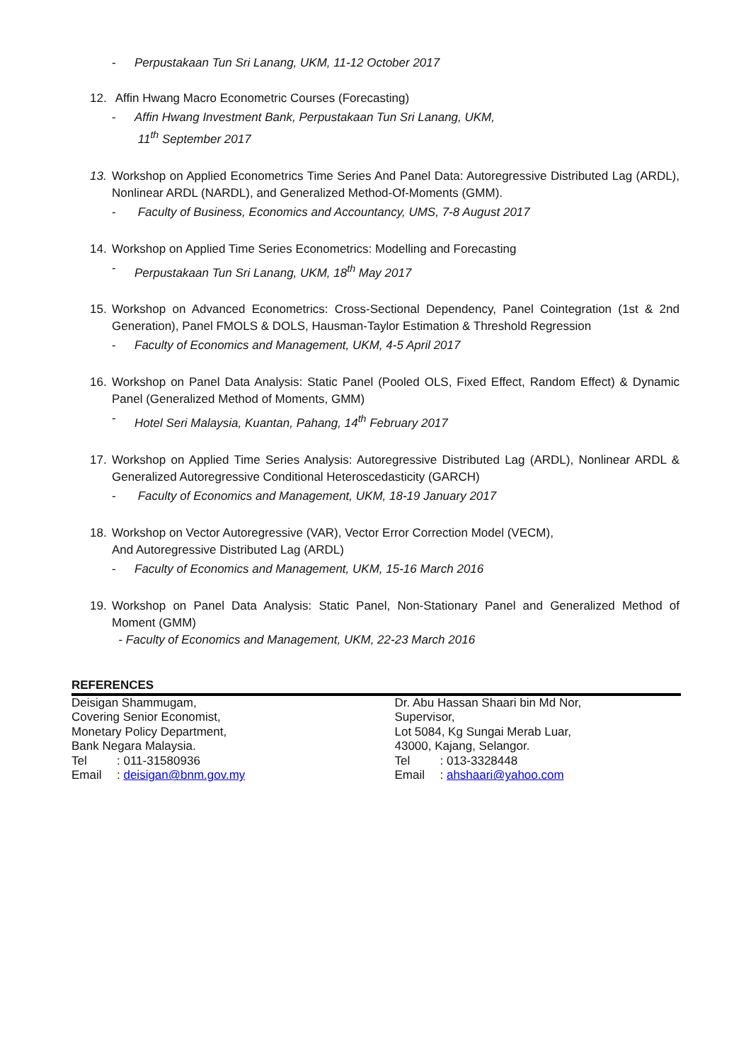- Perpustakaan Tun Sri Lanang, UKM, 11-12 October 2017
12. Affin Hwang Macro Econometric Courses (Forecasting)
- Affin Hwang Investment Bank, Perpustakaan Tun Sri Lanang, UKM,
11<sup>th</sup> September 2017
13. Workshop on Applied Econometrics Time Series And Panel Data: Autoregressive Distributed Lag (ARDL), Nonlinear ARDL (NARDL), and Generalized Method-Of-Moments (GMM).
- Faculty of Business, Economics and Accountancy, UMS, 7-8 August 2017
14. Workshop on Applied Time Series Econometrics: Modelling and Forecasting
- Perpustakaan Tun Sri Lanang, UKM, 18<sup>th</sup> May 2017
15. Workshop on Advanced Econometrics: Cross-Sectional Dependency, Panel Cointegration (1st & 2nd Generation), Panel FMOLS & DOLS, Hausman-Taylor Estimation & Threshold Regression
- Faculty of Economics and Management, UKM, 4-5 April 2017
16. Workshop on Panel Data Analysis: Static Panel (Pooled OLS, Fixed Effect, Random Effect) & Dynamic Panel (Generalized Method of Moments, GMM)
- Hotel Seri Malaysia, Kuantan, Pahang, 14<sup>th</sup> February 2017
17. Workshop on Applied Time Series Analysis: Autoregressive Distributed Lag (ARDL), Nonlinear ARDL & Generalized Autoregressive Conditional Heteroscedasticity (GARCH)
- Faculty of Economics and Management, UKM, 18-19 January 2017
18. Workshop on Vector Autoregressive (VAR), Vector Error Correction Model (VECM),
And Autoregressive Distributed Lag (ARDL)
- Faculty of Economics and Management, UKM, 15-16 March 2016
19. Workshop on Panel Data Analysis: Static Panel, Non-Stationary Panel and Generalized Method of Moment (GMM)
- Faculty of Economics and Management, UKM, 22-23 March 2016
REFERENCES
Deisigan Shammugam,
Covering Senior Economist,
Monetary Policy Department,
Bank Negara Malaysia.
Tel: 011-31580936
Email: deisigan@bnm.gov.my
Dr. Abu Hassan Shaari bin Md Nor,
Supervisor,
Lot 5084, Kg Sungai Merab Luar,
43000, Kajang, Selangor.
Tel: 013-3328448
Email: ahshaari@yahoo.com